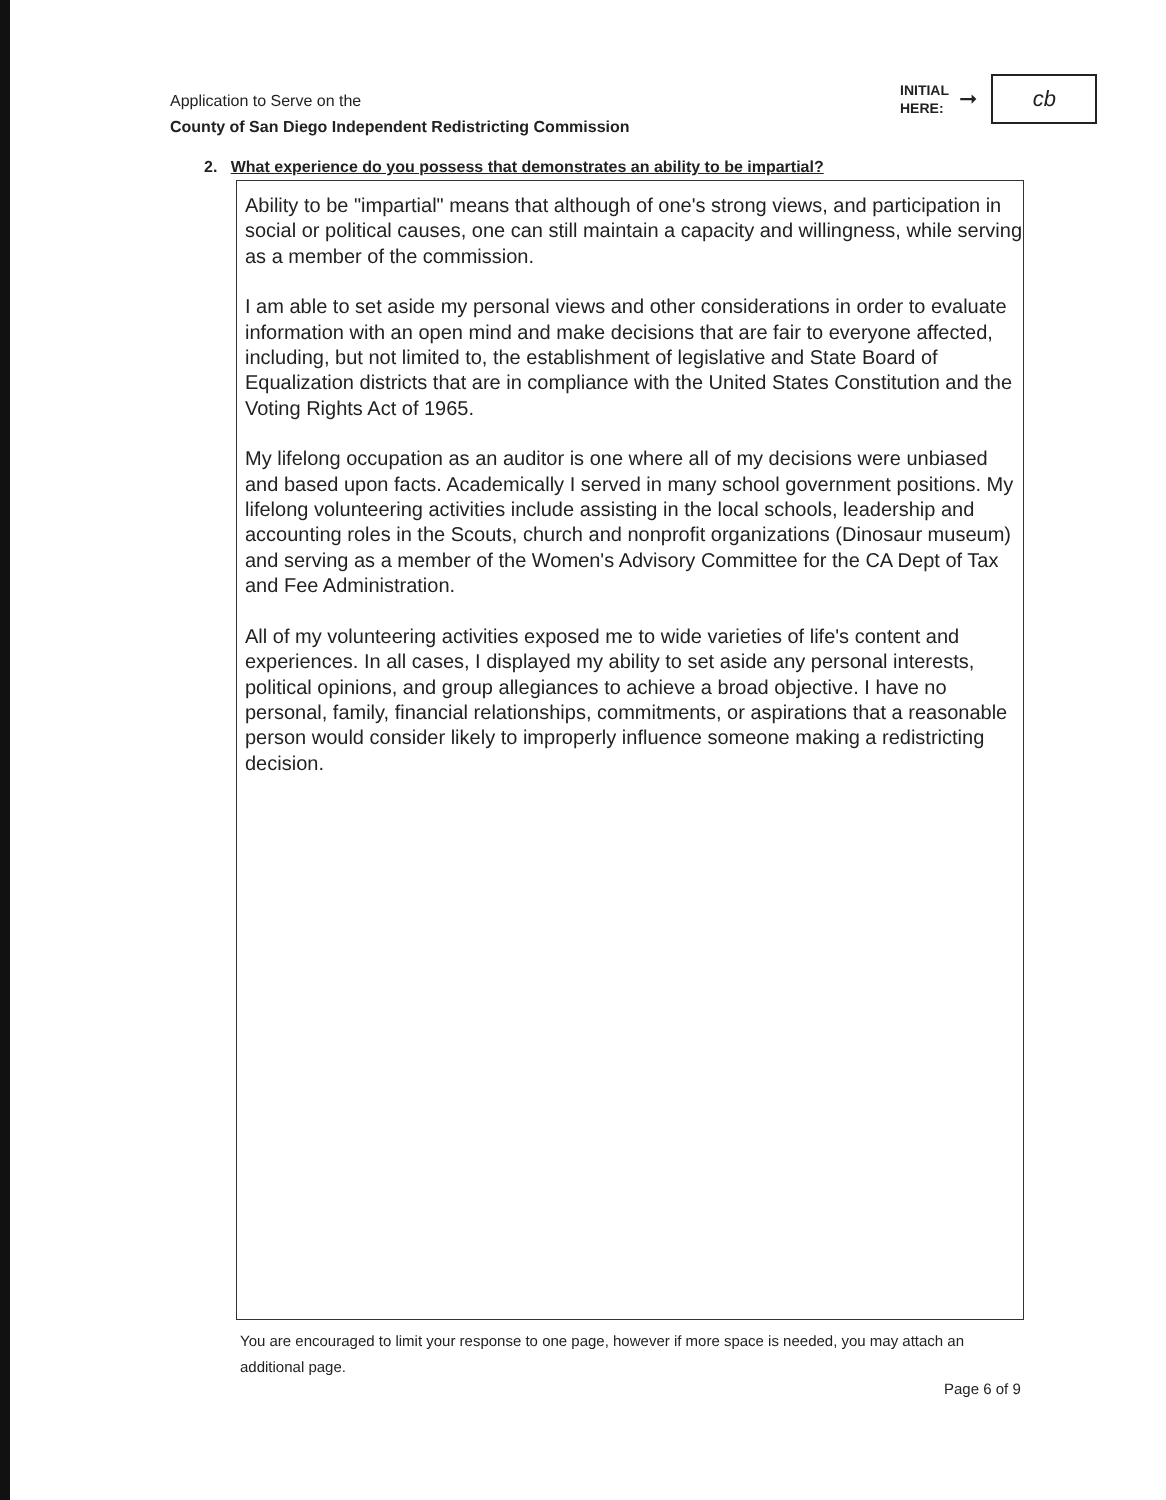Application to Serve on the
County of San Diego Independent Redistricting Commission
INITIAL
HERE:
➞
cb
2. What experience do you possess that demonstrates an ability to be impartial?
Ability to be "impartial" means that although of one's strong views, and participation in social or political causes, one can still maintain a capacity and willingness, while serving as a member of the commission.
I am able to set aside my personal views and other considerations in order to evaluate information with an open mind and make decisions that are fair to everyone affected, including, but not limited to, the establishment of legislative and State Board of Equalization districts that are in compliance with the United States Constitution and the Voting Rights Act of 1965.
My lifelong occupation as an auditor is one where all of my decisions were unbiased and based upon facts. Academically I served in many school government positions. My lifelong volunteering activities include assisting in the local schools, leadership and accounting roles in the Scouts, church and nonprofit organizations (Dinosaur museum) and serving as a member of the Women's Advisory Committee for the CA Dept of Tax and Fee Administration.
All of my volunteering activities exposed me to wide varieties of life's content and experiences. In all cases, I displayed my ability to set aside any personal interests, political opinions, and group allegiances to achieve a broad objective. I have no personal, family, financial relationships, commitments, or aspirations that a reasonable person would consider likely to improperly influence someone making a redistricting decision.
You are encouraged to limit your response to one page, however if more space is needed, you may attach an additional page.
Page 6 of 9